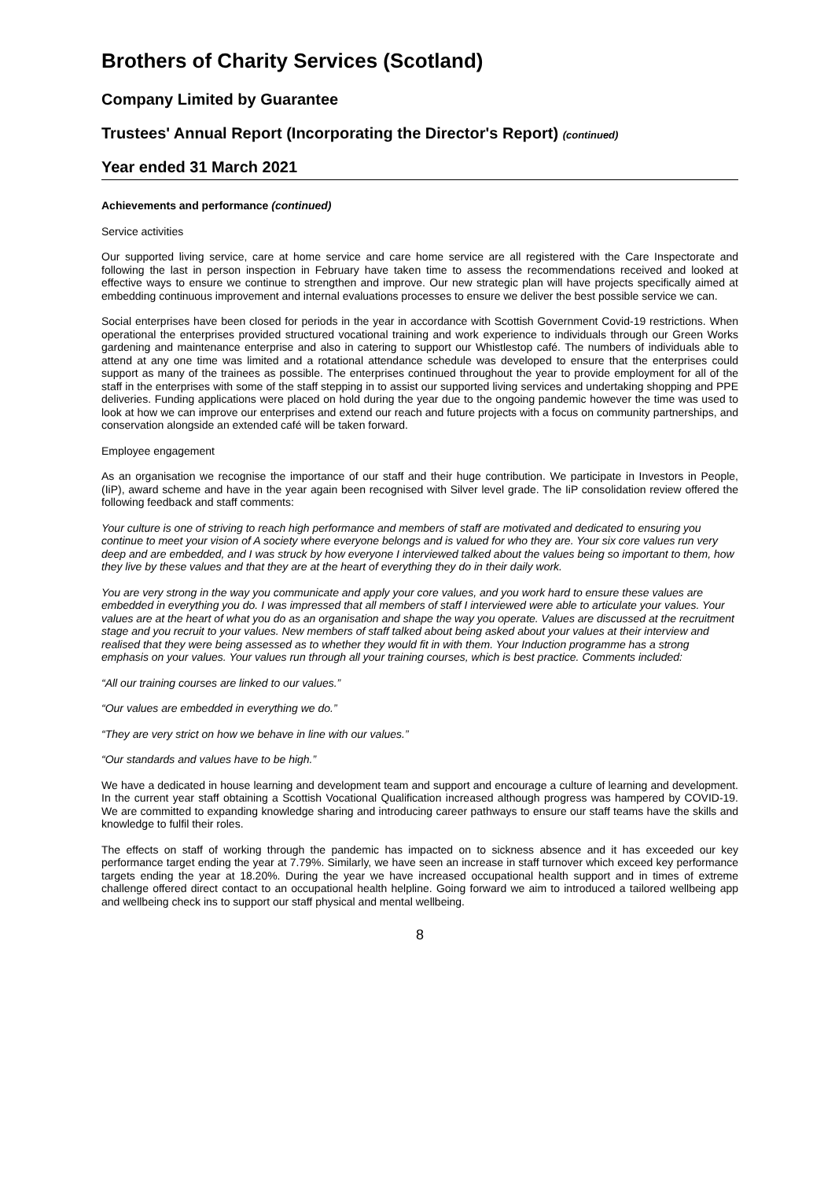Brothers of Charity Services (Scotland)
Company Limited by Guarantee
Trustees' Annual Report (Incorporating the Director's Report) (continued)
Year ended 31 March 2021
Achievements and performance (continued)
Service activities
Our supported living service, care at home service and care home service are all registered with the Care Inspectorate and following the last in person inspection in February have taken time to assess the recommendations received and looked at effective ways to ensure we continue to strengthen and improve. Our new strategic plan will have projects specifically aimed at embedding continuous improvement and internal evaluations processes to ensure we deliver the best possible service we can.
Social enterprises have been closed for periods in the year in accordance with Scottish Government Covid-19 restrictions. When operational the enterprises provided structured vocational training and work experience to individuals through our Green Works gardening and maintenance enterprise and also in catering to support our Whistlestop café. The numbers of individuals able to attend at any one time was limited and a rotational attendance schedule was developed to ensure that the enterprises could support as many of the trainees as possible. The enterprises continued throughout the year to provide employment for all of the staff in the enterprises with some of the staff stepping in to assist our supported living services and undertaking shopping and PPE deliveries. Funding applications were placed on hold during the year due to the ongoing pandemic however the time was used to look at how we can improve our enterprises and extend our reach and future projects with a focus on community partnerships, and conservation alongside an extended café will be taken forward.
Employee engagement
As an organisation we recognise the importance of our staff and their huge contribution. We participate in Investors in People, (IiP), award scheme and have in the year again been recognised with Silver level grade. The IiP consolidation review offered the following feedback and staff comments:
Your culture is one of striving to reach high performance and members of staff are motivated and dedicated to ensuring you continue to meet your vision of A society where everyone belongs and is valued for who they are. Your six core values run very deep and are embedded, and I was struck by how everyone I interviewed talked about the values being so important to them, how they live by these values and that they are at the heart of everything they do in their daily work.
You are very strong in the way you communicate and apply your core values, and you work hard to ensure these values are embedded in everything you do. I was impressed that all members of staff I interviewed were able to articulate your values. Your values are at the heart of what you do as an organisation and shape the way you operate. Values are discussed at the recruitment stage and you recruit to your values. New members of staff talked about being asked about your values at their interview and realised that they were being assessed as to whether they would fit in with them. Your Induction programme has a strong emphasis on your values. Your values run through all your training courses, which is best practice. Comments included:
“All our training courses are linked to our values.”
“Our values are embedded in everything we do.”
“They are very strict on how we behave in line with our values.”
“Our standards and values have to be high.”
We have a dedicated in house learning and development team and support and encourage a culture of learning and development. In the current year staff obtaining a Scottish Vocational Qualification increased although progress was hampered by COVID-19. We are committed to expanding knowledge sharing and introducing career pathways to ensure our staff teams have the skills and knowledge to fulfil their roles.
The effects on staff of working through the pandemic has impacted on to sickness absence and it has exceeded our key performance target ending the year at 7.79%. Similarly, we have seen an increase in staff turnover which exceed key performance targets ending the year at 18.20%. During the year we have increased occupational health support and in times of extreme challenge offered direct contact to an occupational health helpline. Going forward we aim to introduced a tailored wellbeing app and wellbeing check ins to support our staff physical and mental wellbeing.
8